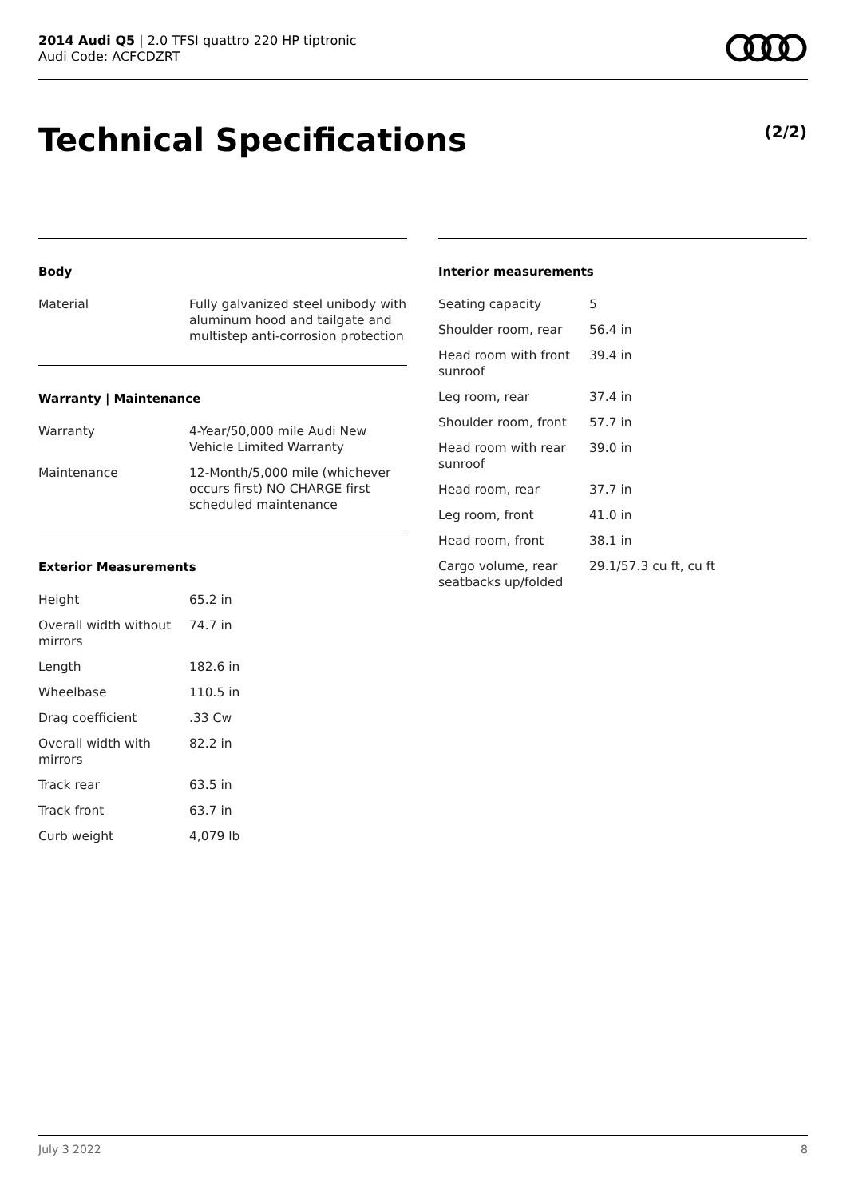2014 Audi Q5 | 2.0 TFSI quattro 220 HP tiptronic
Audi Code: ACFCDZRT
Technical Specifications (2/2)
Body
| Material | Fully galvanized steel unibody with aluminum hood and tailgate and multistep anti-corrosion protection |
Warranty | Maintenance
| Warranty | 4-Year/50,000 mile Audi New Vehicle Limited Warranty |
| Maintenance | 12-Month/5,000 mile (whichever occurs first) NO CHARGE first scheduled maintenance |
Exterior Measurements
| Height | 65.2 in |
| Overall width without mirrors | 74.7 in |
| Length | 182.6 in |
| Wheelbase | 110.5 in |
| Drag coefficient | .33 Cw |
| Overall width with mirrors | 82.2 in |
| Track rear | 63.5 in |
| Track front | 63.7 in |
| Curb weight | 4,079 lb |
Interior measurements
| Seating capacity | 5 |
| Shoulder room, rear | 56.4 in |
| Head room with front sunroof | 39.4 in |
| Leg room, rear | 37.4 in |
| Shoulder room, front | 57.7 in |
| Head room with rear sunroof | 39.0 in |
| Head room, rear | 37.7 in |
| Leg room, front | 41.0 in |
| Head room, front | 38.1 in |
| Cargo volume, rear seatbacks up/folded | 29.1/57.3 cu ft, cu ft |
July 3 2022 8